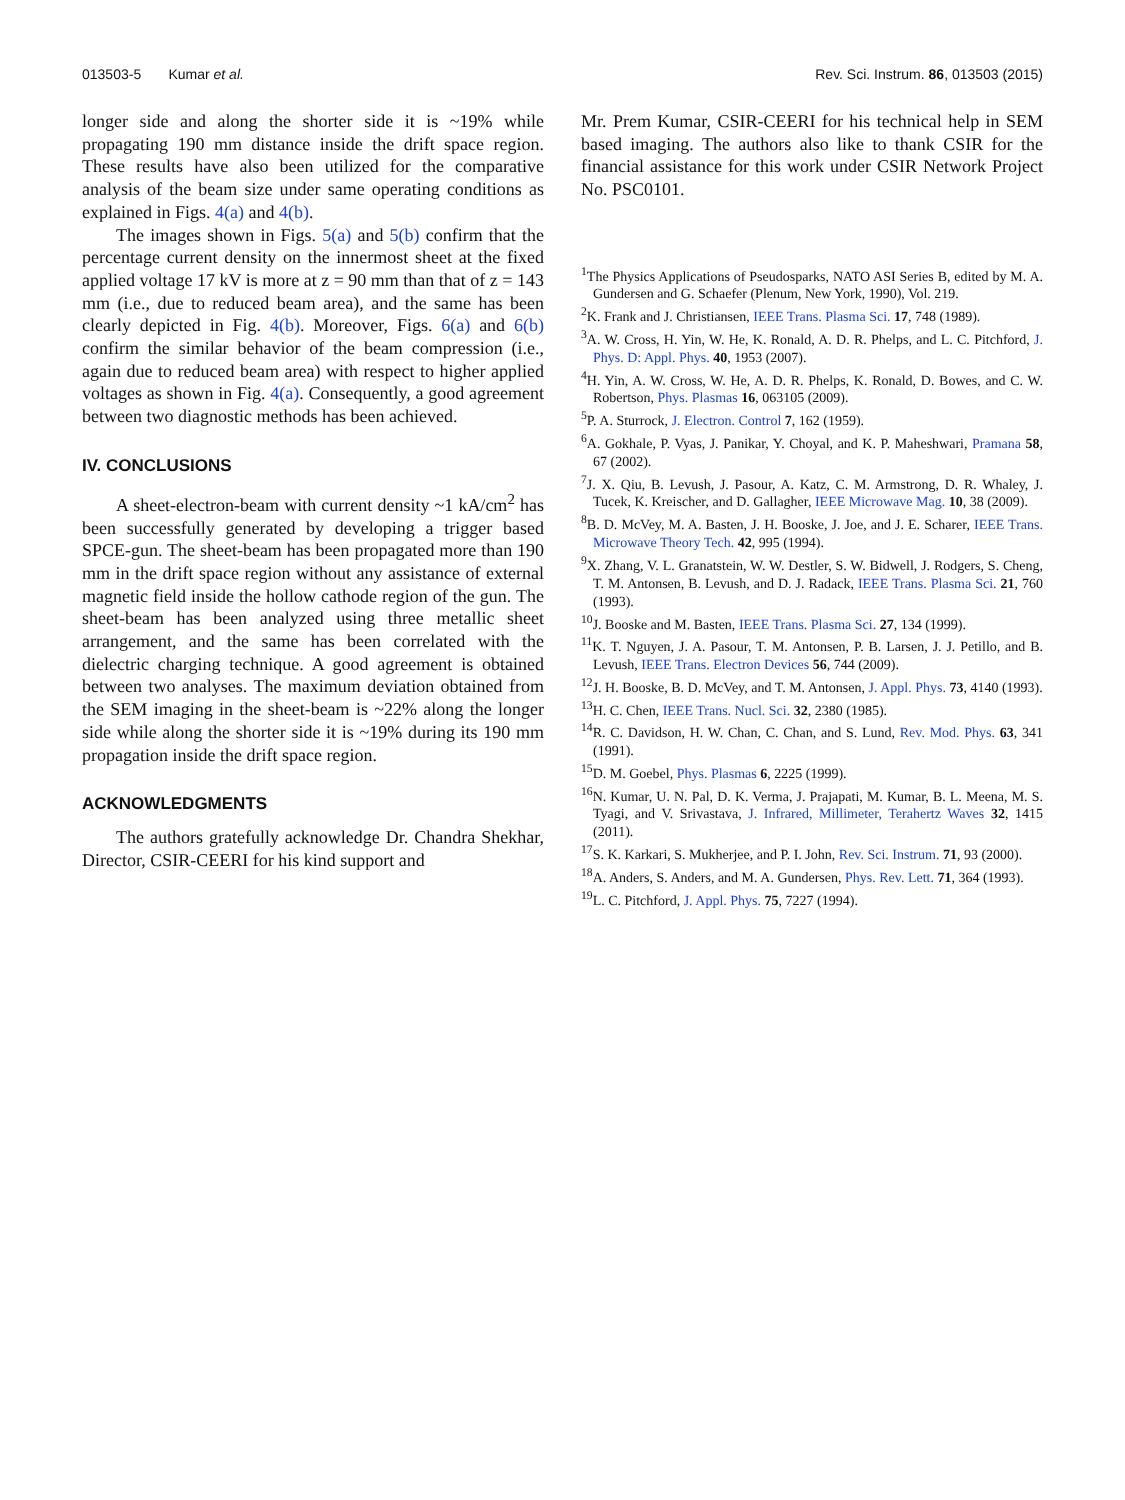013503-5 Kumar et al. Rev. Sci. Instrum. 86, 013503 (2015)
longer side and along the shorter side it is ~19% while propagating 190 mm distance inside the drift space region. These results have also been utilized for the comparative analysis of the beam size under same operating conditions as explained in Figs. 4(a) and 4(b).
The images shown in Figs. 5(a) and 5(b) confirm that the percentage current density on the innermost sheet at the fixed applied voltage 17 kV is more at z = 90 mm than that of z = 143 mm (i.e., due to reduced beam area), and the same has been clearly depicted in Fig. 4(b). Moreover, Figs. 6(a) and 6(b) confirm the similar behavior of the beam compression (i.e., again due to reduced beam area) with respect to higher applied voltages as shown in Fig. 4(a). Consequently, a good agreement between two diagnostic methods has been achieved.
IV. CONCLUSIONS
A sheet-electron-beam with current density ~1 kA/cm<sup>2</sup> has been successfully generated by developing a trigger based SPCE-gun. The sheet-beam has been propagated more than 190 mm in the drift space region without any assistance of external magnetic field inside the hollow cathode region of the gun. The sheet-beam has been analyzed using three metallic sheet arrangement, and the same has been correlated with the dielectric charging technique. A good agreement is obtained between two analyses. The maximum deviation obtained from the SEM imaging in the sheet-beam is ~22% along the longer side while along the shorter side it is ~19% during its 190 mm propagation inside the drift space region.
ACKNOWLEDGMENTS
The authors gratefully acknowledge Dr. Chandra Shekhar, Director, CSIR-CEERI for his kind support and
Mr. Prem Kumar, CSIR-CEERI for his technical help in SEM based imaging. The authors also like to thank CSIR for the financial assistance for this work under CSIR Network Project No. PSC0101.
<sup>1</sup> The Physics Applications of Pseudosparks, NATO ASI Series B, edited by M. A. Gundersen and G. Schaefer (Plenum, New York, 1990), Vol. 219.
<sup>2</sup> K. Frank and J. Christiansen, IEEE Trans. Plasma Sci. 17, 748 (1989).
<sup>3</sup> A. W. Cross, H. Yin, W. He, K. Ronald, A. D. R. Phelps, and L. C. Pitchford, J. Phys. D: Appl. Phys. 40, 1953 (2007).
<sup>4</sup>H. Yin, A. W. Cross, W. He, A. D. R. Phelps, K. Ronald, D. Bowes, and C. W. Robertson, Phys. Plasmas 16, 063105 (2009).
<sup>5</sup> P. A. Sturrock, J. Electron. Control 7, 162 (1959).
<sup>6</sup> A. Gokhale, P. Vyas, J. Panikar, Y. Choyal, and K. P. Maheshwari, Pramana 58, 67 (2002).
<sup>7</sup> J. X. Qiu, B. Levush, J. Pasour, A. Katz, C. M. Armstrong, D. R. Whaley, J. Tucek, K. Kreischer, and D. Gallagher, IEEE Microwave Mag. 10, 38 (2009).
<sup>8</sup>B. D. McVey, M. A. Basten, J. H. Booske, J. Joe, and J. E. Scharer, IEEE Trans. Microwave Theory Tech. 42, 995 (1994).
<sup>9</sup> X. Zhang, V. L. Granatstein, W. W. Destler, S. W. Bidwell, J. Rodgers, S. Cheng, T. M. Antonsen, B. Levush, and D. J. Radack, IEEE Trans. Plasma Sci. 21, 760 (1993).
<sup>10</sup> J. Booske and M. Basten, IEEE Trans. Plasma Sci. 27, 134 (1999).
<sup>11</sup> K. T. Nguyen, J. A. Pasour, T. M. Antonsen, P. B. Larsen, J. J. Petillo, and B. Levush, IEEE Trans. Electron Devices 56, 744 (2009).
<sup>12</sup> J. H. Booske, B. D. McVey, and T. M. Antonsen, J. Appl. Phys. 73, 4140 (1993).
<sup>13</sup>H. C. Chen, IEEE Trans. Nucl. Sci. 32, 2380 (1985).
<sup>14</sup> R. C. Davidson, H. W. Chan, C. Chan, and S. Lund, Rev. Mod. Phys. 63, 341 (1991).
<sup>15</sup> D. M. Goebel, Phys. Plasmas 6, 2225 (1999).
<sup>16</sup>N. Kumar, U. N. Pal, D. K. Verma, J. Prajapati, M. Kumar, B. L. Meena, M. S. Tyagi, and V. Srivastava, J. Infrared, Millimeter, Terahertz Waves 32, 1415 (2011).
<sup>17</sup>S. K. Karkari, S. Mukherjee, and P. I. John, Rev. Sci. Instrum. 71, 93 (2000).
<sup>18</sup> A. Anders, S. Anders, and M. A. Gundersen, Phys. Rev. Lett. 71, 364 (1993).
<sup>19</sup> L. C. Pitchford, J. Appl. Phys. 75, 7227 (1994).